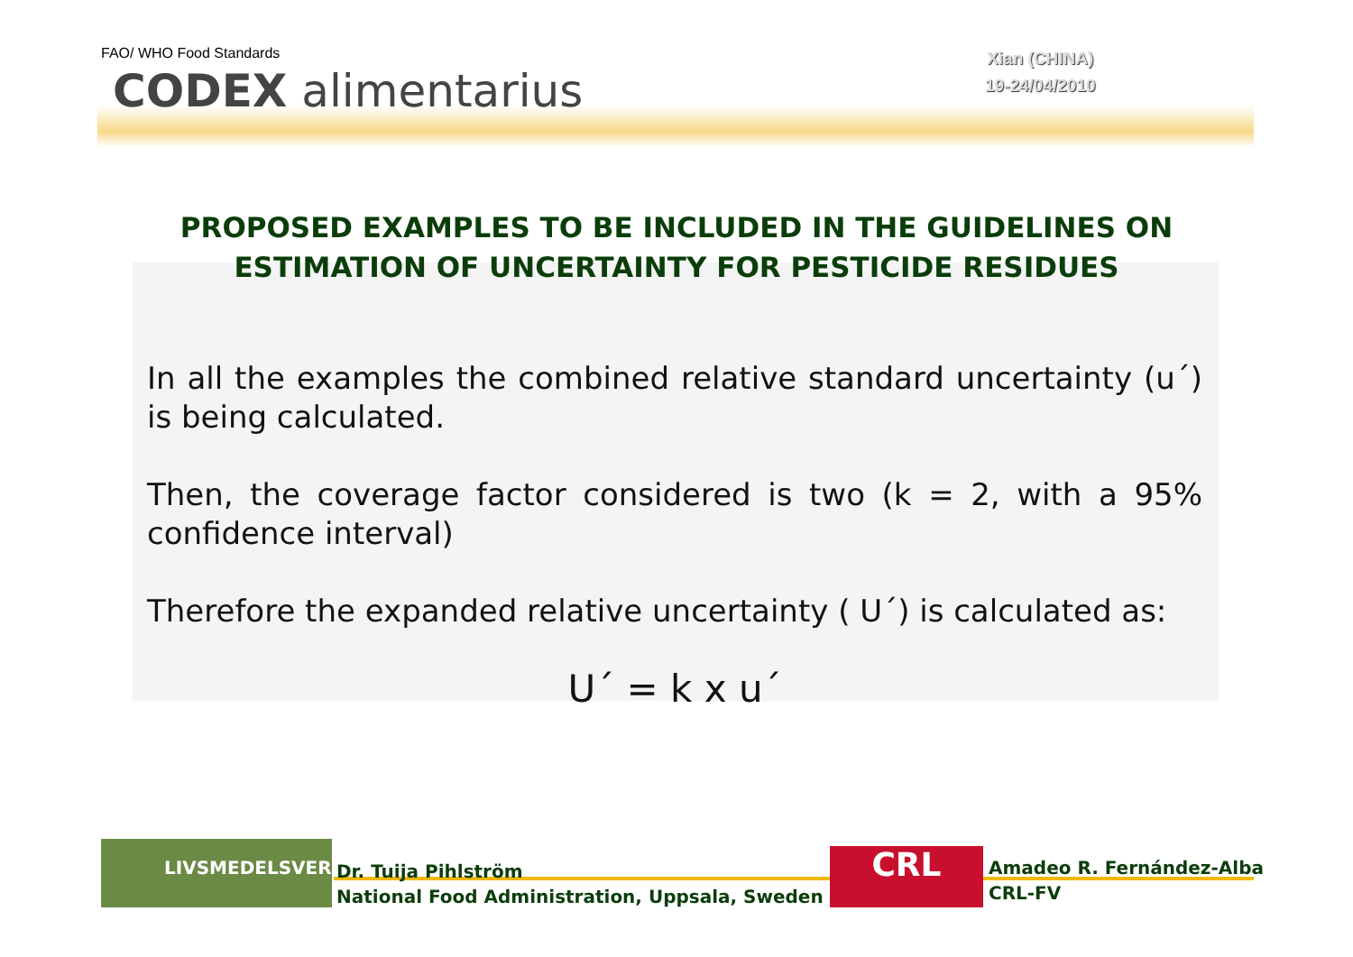FAO/ WHO Food Standards
CODEX alimentarius
Xian (CHINA)
19-24/04/2010
PROPOSED EXAMPLES TO BE INCLUDED IN THE GUIDELINES ON ESTIMATION OF UNCERTAINTY FOR PESTICIDE RESIDUES
In all the examples the combined relative standard uncertainty (u´) is being calculated.
Then, the coverage factor considered is two (k = 2, with a 95% confidence interval)
Therefore the expanded relative uncertainty ( U´) is calculated as:
U´ = k x u´
LIVSMEDELSVERKET
Dr. Tuija Pihlström
National Food Administration, Uppsala, Sweden
CRL
Amadeo R. Fernández-Alba
CRL-FV